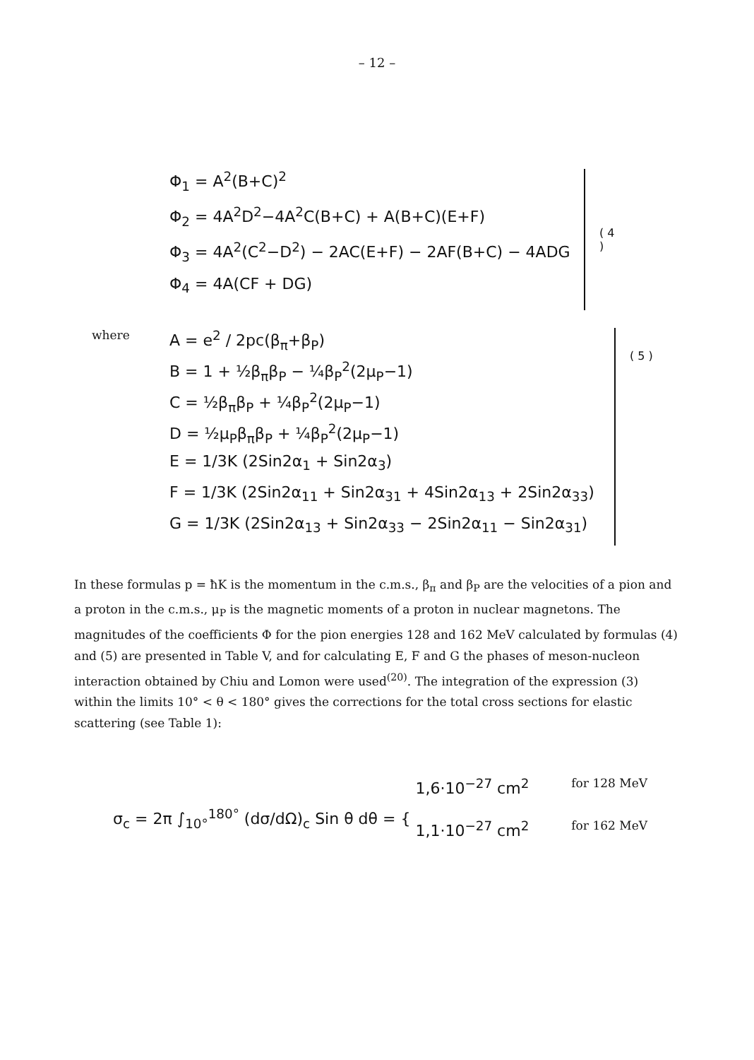– 12 –
Φ<sub>1</sub> = A<sup>2</sup>(B+C)<sup>2</sup>
Φ<sub>2</sub> = 4A<sup>2</sup>D<sup>2</sup>−4A<sup>2</sup>C(B+C) + A(B+C)(E+F)
Φ<sub>3</sub> = 4A<sup>2</sup>(C<sup>2</sup>−D<sup>2</sup>) − 2AC(E+F) − 2AF(B+C) − 4ADG
Φ<sub>4</sub> = 4A(CF + DG)
( 4 )
where
A = e<sup>2</sup> / 2pc(β<sub>π</sub>+β<sub>P</sub>)
B = 1 + ½β<sub>π</sub>β<sub>P</sub> − ¼β<sub>P</sub><sup>2</sup>(2μ<sub>P</sub>−1)
C = ½β<sub>π</sub>β<sub>P</sub> + ¼β<sub>P</sub><sup>2</sup>(2μ<sub>P</sub>−1)
D = ½μ<sub>P</sub>β<sub>π</sub>β<sub>P</sub> + ¼β<sub>P</sub><sup>2</sup>(2μ<sub>P</sub>−1)
E = 1/3K (2Sin2α<sub>1</sub> + Sin2α<sub>3</sub>)
F = 1/3K (2Sin2α<sub>11</sub> + Sin2α<sub>31</sub> + 4Sin2α<sub>13</sub> + 2Sin2α<sub>33</sub>)
G = 1/3K (2Sin2α<sub>13</sub> + Sin2α<sub>33</sub> − 2Sin2α<sub>11</sub> − Sin2α<sub>31</sub>)
( 5 )
In these formulas p = ħK is the momentum in the c.m.s., β<sub>π</sub> and β<sub>P</sub> are the velocities of a pion and a proton in the c.m.s., μ<sub>P</sub> is the magnetic moments of a proton in nuclear magnetons. The magnitudes of the coefficients Φ for the pion energies 128 and 162 MeV calculated by formulas (4) and (5) are presented in Table V, and for calculating E, F and G the phases of meson-nucleon interaction obtained by Chiu and Lomon were used<sup>(20)</sup>. The integration of the expression (3) within the limits 10° < θ < 180° gives the corrections for the total cross sections for elastic scattering (see Table 1):
σ<sub>c</sub> = 2π ∫<sub>10°</sub><sup>180°</sup> (dσ/dΩ)<sub>c</sub> Sin θ dθ = {
1,6·10<sup>−27</sup> cm<sup>2</sup> for 128 MeV
1,1·10<sup>−27</sup> cm<sup>2</sup> for 162 MeV